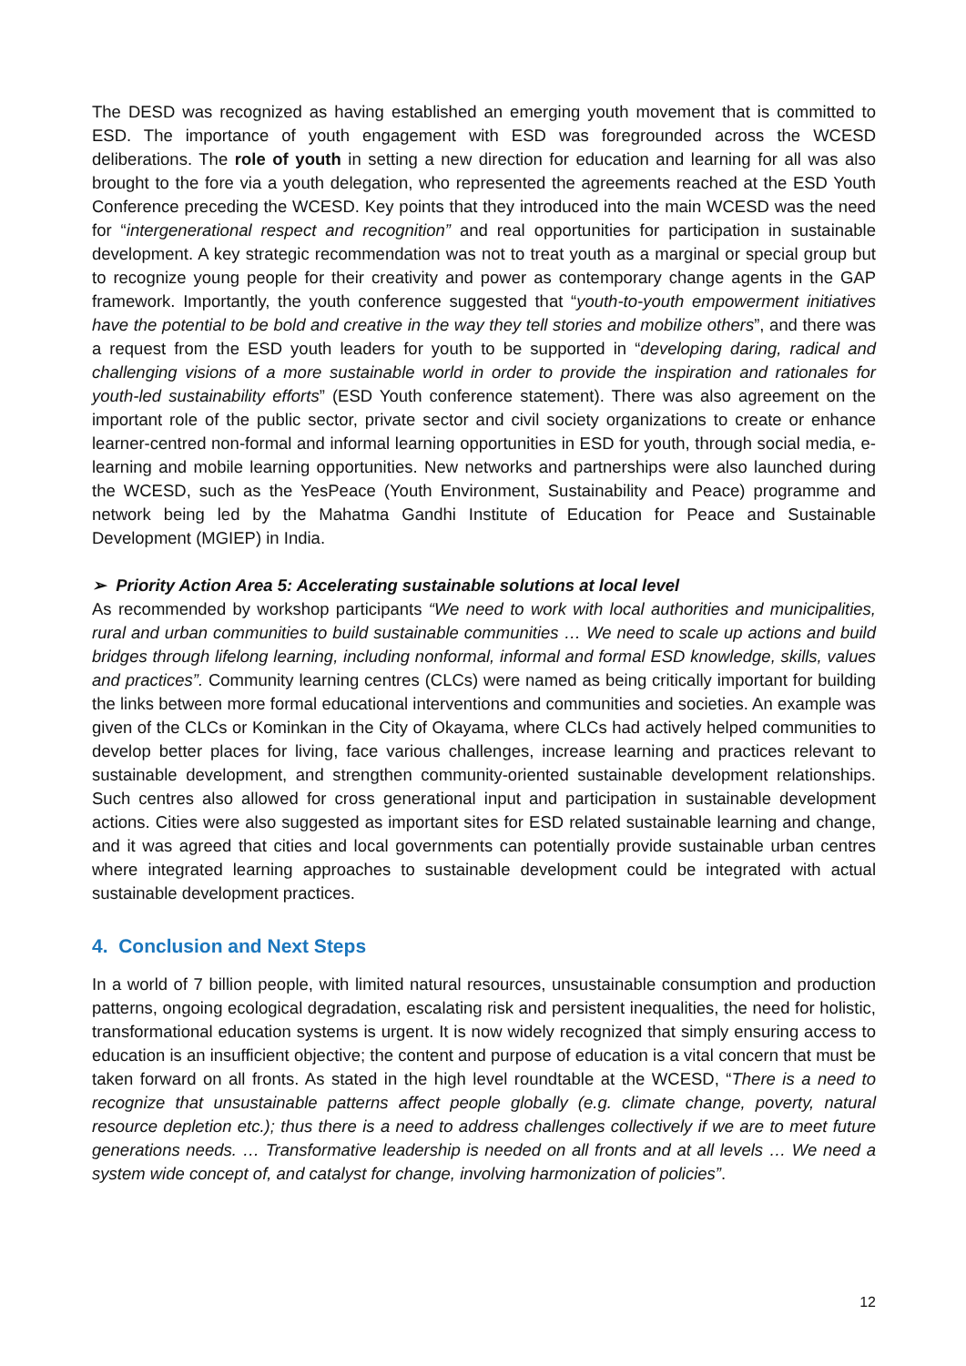The DESD was recognized as having established an emerging youth movement that is committed to ESD. The importance of youth engagement with ESD was foregrounded across the WCESD deliberations. The role of youth in setting a new direction for education and learning for all was also brought to the fore via a youth delegation, who represented the agreements reached at the ESD Youth Conference preceding the WCESD. Key points that they introduced into the main WCESD was the need for “intergenerational respect and recognition” and real opportunities for participation in sustainable development. A key strategic recommendation was not to treat youth as a marginal or special group but to recognize young people for their creativity and power as contemporary change agents in the GAP framework. Importantly, the youth conference suggested that “youth-to-youth empowerment initiatives have the potential to be bold and creative in the way they tell stories and mobilize others”, and there was a request from the ESD youth leaders for youth to be supported in “developing daring, radical and challenging visions of a more sustainable world in order to provide the inspiration and rationales for youth-led sustainability efforts” (ESD Youth conference statement). There was also agreement on the important role of the public sector, private sector and civil society organizations to create or enhance learner-centred non-formal and informal learning opportunities in ESD for youth, through social media, e-learning and mobile learning opportunities. New networks and partnerships were also launched during the WCESD, such as the YesPeace (Youth Environment, Sustainability and Peace) programme and network being led by the Mahatma Gandhi Institute of Education for Peace and Sustainable Development (MGIEP) in India.
➢ Priority Action Area 5: Accelerating sustainable solutions at local level
As recommended by workshop participants “We need to work with local authorities and municipalities, rural and urban communities to build sustainable communities … We need to scale up actions and build bridges through lifelong learning, including nonformal, informal and formal ESD knowledge, skills, values and practices”. Community learning centres (CLCs) were named as being critically important for building the links between more formal educational interventions and communities and societies. An example was given of the CLCs or Kominkan in the City of Okayama, where CLCs had actively helped communities to develop better places for living, face various challenges, increase learning and practices relevant to sustainable development, and strengthen community-oriented sustainable development relationships. Such centres also allowed for cross generational input and participation in sustainable development actions. Cities were also suggested as important sites for ESD related sustainable learning and change, and it was agreed that cities and local governments can potentially provide sustainable urban centres where integrated learning approaches to sustainable development could be integrated with actual sustainable development practices.
4. Conclusion and Next Steps
In a world of 7 billion people, with limited natural resources, unsustainable consumption and production patterns, ongoing ecological degradation, escalating risk and persistent inequalities, the need for holistic, transformational education systems is urgent. It is now widely recognized that simply ensuring access to education is an insufficient objective; the content and purpose of education is a vital concern that must be taken forward on all fronts. As stated in the high level roundtable at the WCESD, “There is a need to recognize that unsustainable patterns affect people globally (e.g. climate change, poverty, natural resource depletion etc.); thus there is a need to address challenges collectively if we are to meet future generations needs. … Transformative leadership is needed on all fronts and at all levels … We need a system wide concept of, and catalyst for change, involving harmonization of policies”.
12